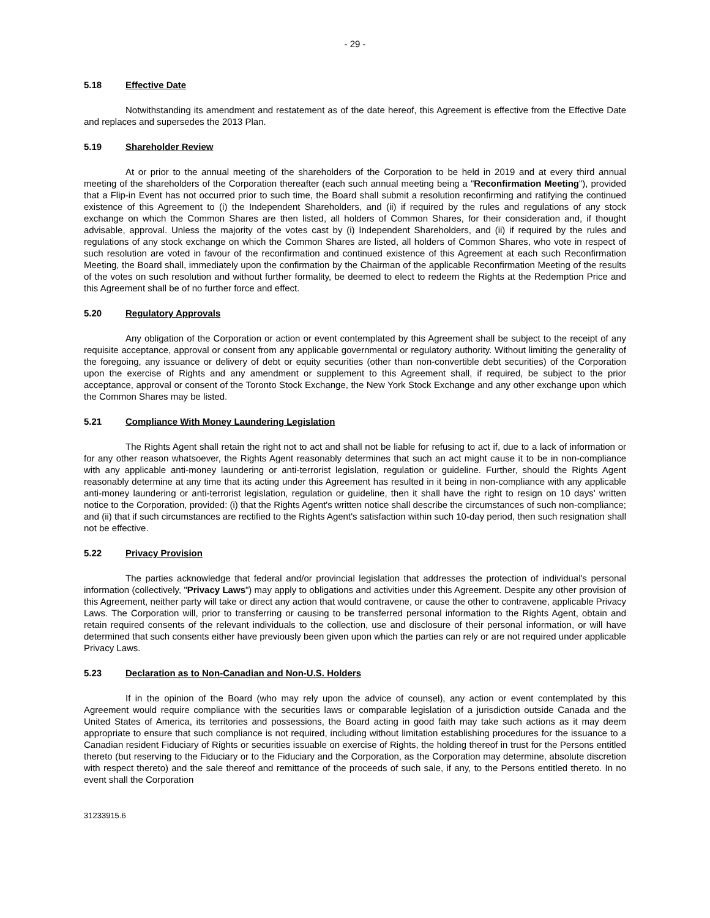- 29 -
5.18 Effective Date
Notwithstanding its amendment and restatement as of the date hereof, this Agreement is effective from the Effective Date and replaces and supersedes the 2013 Plan.
5.19 Shareholder Review
At or prior to the annual meeting of the shareholders of the Corporation to be held in 2019 and at every third annual meeting of the shareholders of the Corporation thereafter (each such annual meeting being a "Reconfirmation Meeting"), provided that a Flip-in Event has not occurred prior to such time, the Board shall submit a resolution reconfirming and ratifying the continued existence of this Agreement to (i) the Independent Shareholders, and (ii) if required by the rules and regulations of any stock exchange on which the Common Shares are then listed, all holders of Common Shares, for their consideration and, if thought advisable, approval. Unless the majority of the votes cast by (i) Independent Shareholders, and (ii) if required by the rules and regulations of any stock exchange on which the Common Shares are listed, all holders of Common Shares, who vote in respect of such resolution are voted in favour of the reconfirmation and continued existence of this Agreement at each such Reconfirmation Meeting, the Board shall, immediately upon the confirmation by the Chairman of the applicable Reconfirmation Meeting of the results of the votes on such resolution and without further formality, be deemed to elect to redeem the Rights at the Redemption Price and this Agreement shall be of no further force and effect.
5.20 Regulatory Approvals
Any obligation of the Corporation or action or event contemplated by this Agreement shall be subject to the receipt of any requisite acceptance, approval or consent from any applicable governmental or regulatory authority. Without limiting the generality of the foregoing, any issuance or delivery of debt or equity securities (other than non-convertible debt securities) of the Corporation upon the exercise of Rights and any amendment or supplement to this Agreement shall, if required, be subject to the prior acceptance, approval or consent of the Toronto Stock Exchange, the New York Stock Exchange and any other exchange upon which the Common Shares may be listed.
5.21 Compliance With Money Laundering Legislation
The Rights Agent shall retain the right not to act and shall not be liable for refusing to act if, due to a lack of information or for any other reason whatsoever, the Rights Agent reasonably determines that such an act might cause it to be in non-compliance with any applicable anti-money laundering or anti-terrorist legislation, regulation or guideline. Further, should the Rights Agent reasonably determine at any time that its acting under this Agreement has resulted in it being in non-compliance with any applicable anti-money laundering or anti-terrorist legislation, regulation or guideline, then it shall have the right to resign on 10 days' written notice to the Corporation, provided: (i) that the Rights Agent's written notice shall describe the circumstances of such non-compliance; and (ii) that if such circumstances are rectified to the Rights Agent's satisfaction within such 10-day period, then such resignation shall not be effective.
5.22 Privacy Provision
The parties acknowledge that federal and/or provincial legislation that addresses the protection of individual's personal information (collectively, "Privacy Laws") may apply to obligations and activities under this Agreement. Despite any other provision of this Agreement, neither party will take or direct any action that would contravene, or cause the other to contravene, applicable Privacy Laws. The Corporation will, prior to transferring or causing to be transferred personal information to the Rights Agent, obtain and retain required consents of the relevant individuals to the collection, use and disclosure of their personal information, or will have determined that such consents either have previously been given upon which the parties can rely or are not required under applicable Privacy Laws.
5.23 Declaration as to Non-Canadian and Non-U.S. Holders
If in the opinion of the Board (who may rely upon the advice of counsel), any action or event contemplated by this Agreement would require compliance with the securities laws or comparable legislation of a jurisdiction outside Canada and the United States of America, its territories and possessions, the Board acting in good faith may take such actions as it may deem appropriate to ensure that such compliance is not required, including without limitation establishing procedures for the issuance to a Canadian resident Fiduciary of Rights or securities issuable on exercise of Rights, the holding thereof in trust for the Persons entitled thereto (but reserving to the Fiduciary or to the Fiduciary and the Corporation, as the Corporation may determine, absolute discretion with respect thereto) and the sale thereof and remittance of the proceeds of such sale, if any, to the Persons entitled thereto. In no event shall the Corporation
31233915.6